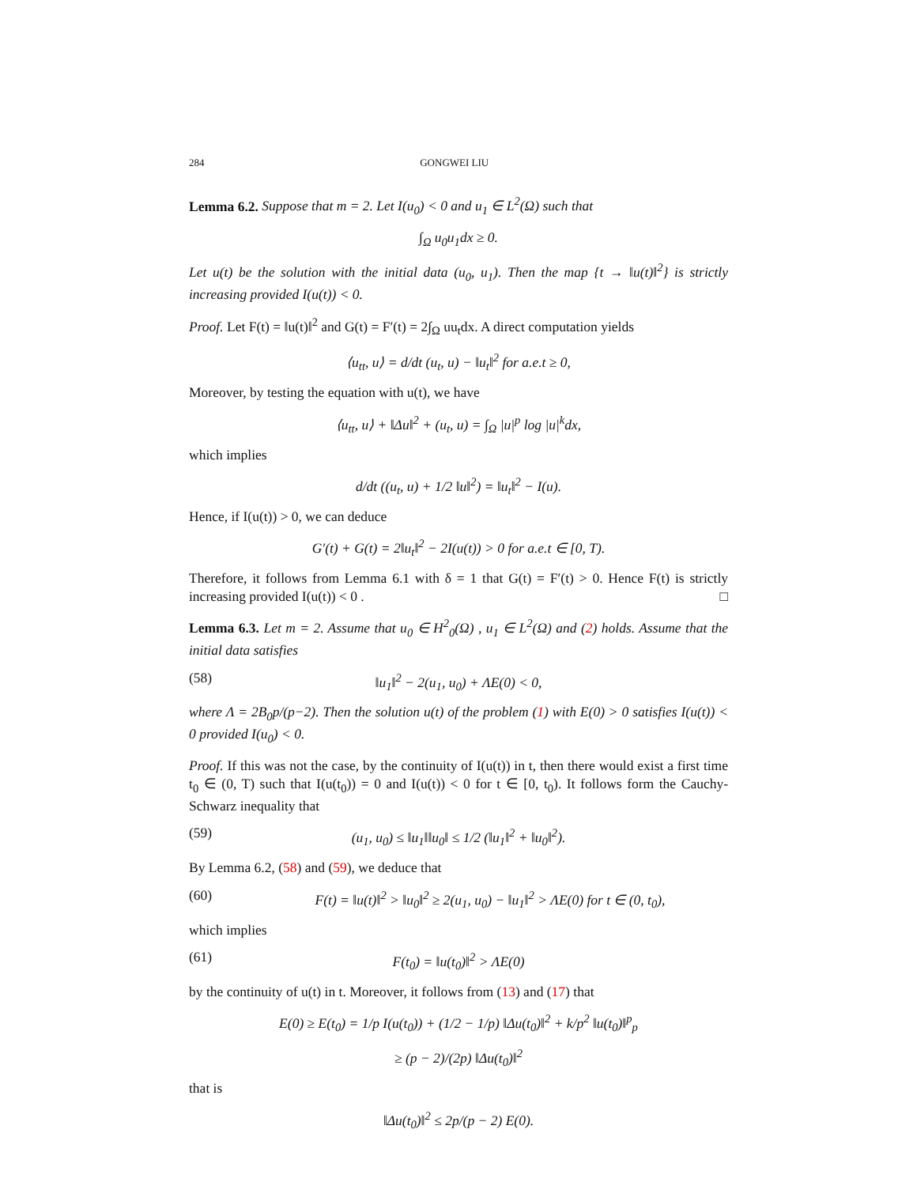284 GONGWEI LIU
Lemma 6.2. Suppose that m = 2. Let I(u<sub>0</sub>) < 0 and u<sub>1</sub> ∈ L<sup>2</sup>(Ω) such that
∫<sub>Ω</sub> u<sub>0</sub>u<sub>1</sub>dx ≥ 0.
Let u(t) be the solution with the initial data (u<sub>0</sub>, u<sub>1</sub>). Then the map {t → ‖u(t)‖<sup>2</sup>} is strictly increasing provided I(u(t)) < 0.
Proof. Let F(t) = ‖u(t)‖<sup>2</sup> and G(t) = F′(t) = 2∫<sub>Ω</sub> uu<sub>t</sub>dx. A direct computation yields
⟨u<sub>tt</sub>, u⟩ = d/dt (u<sub>t</sub>, u) − ‖u<sub>t</sub>‖<sup>2</sup> for a.e.t ≥ 0,
Moreover, by testing the equation with u(t), we have
⟨u<sub>tt</sub>, u⟩ + ‖Δu‖<sup>2</sup> + (u<sub>t</sub>, u) = ∫<sub>Ω</sub> |u|<sup>p</sup> log |u|<sup>k</sup>dx,
which implies
d/dt ((u<sub>t</sub>, u) + 1/2 ‖u‖<sup>2</sup>) = ‖u<sub>t</sub>‖<sup>2</sup> − I(u).
Hence, if I(u(t)) > 0, we can deduce
G′(t) + G(t) = 2‖u<sub>t</sub>‖<sup>2</sup> − 2I(u(t)) > 0 for a.e.t ∈ [0, T).
Therefore, it follows from Lemma 6.1 with δ = 1 that G(t) = F′(t) > 0. Hence F(t) is strictly increasing provided I(u(t)) < 0 . □
Lemma 6.3. Let m = 2. Assume that u<sub>0</sub> ∈ H<sup>2</sup><sub>0</sub>(Ω) , u<sub>1</sub> ∈ L<sup>2</sup>(Ω) and (2) holds. Assume that the initial data satisfies
(58) ‖u<sub>1</sub>‖<sup>2</sup> − 2(u<sub>1</sub>, u<sub>0</sub>) + ΛE(0) < 0,
where Λ = 2B<sub>0</sub>p/(p−2). Then the solution u(t) of the problem (1) with E(0) > 0 satisfies I(u(t)) < 0 provided I(u<sub>0</sub>) < 0.
Proof. If this was not the case, by the continuity of I(u(t)) in t, then there would exist a first time t<sub>0</sub> ∈ (0, T) such that I(u(t<sub>0</sub>)) = 0 and I(u(t)) < 0 for t ∈ [0, t<sub>0</sub>). It follows form the Cauchy-Schwarz inequality that
(59) (u<sub>1</sub>, u<sub>0</sub>) ≤ ‖u<sub>1</sub>‖‖u<sub>0</sub>‖ ≤ 1/2 (‖u<sub>1</sub>‖<sup>2</sup> + ‖u<sub>0</sub>‖<sup>2</sup>).
By Lemma 6.2, (58) and (59), we deduce that
(60) F(t) = ‖u(t)‖<sup>2</sup> > ‖u<sub>0</sub>‖<sup>2</sup> ≥ 2(u<sub>1</sub>, u<sub>0</sub>) − ‖u<sub>1</sub>‖<sup>2</sup> > ΛE(0) for t ∈ (0, t<sub>0</sub>),
which implies
(61) F(t<sub>0</sub>) = ‖u(t<sub>0</sub>)‖<sup>2</sup> > ΛE(0)
by the continuity of u(t) in t. Moreover, it follows from (13) and (17) that
E(0) ≥ E(t<sub>0</sub>) = 1/p I(u(t<sub>0</sub>)) + (1/2 − 1/p) ‖Δu(t<sub>0</sub>)‖<sup>2</sup> + k/p<sup>2</sup> ‖u(t<sub>0</sub>)‖<sup>p</sup><sub>p</sub>
≥ (p − 2)/(2p) ‖Δu(t<sub>0</sub>)‖<sup>2</sup>
that is
‖Δu(t<sub>0</sub>)‖<sup>2</sup> ≤ 2p/(p − 2) E(0).